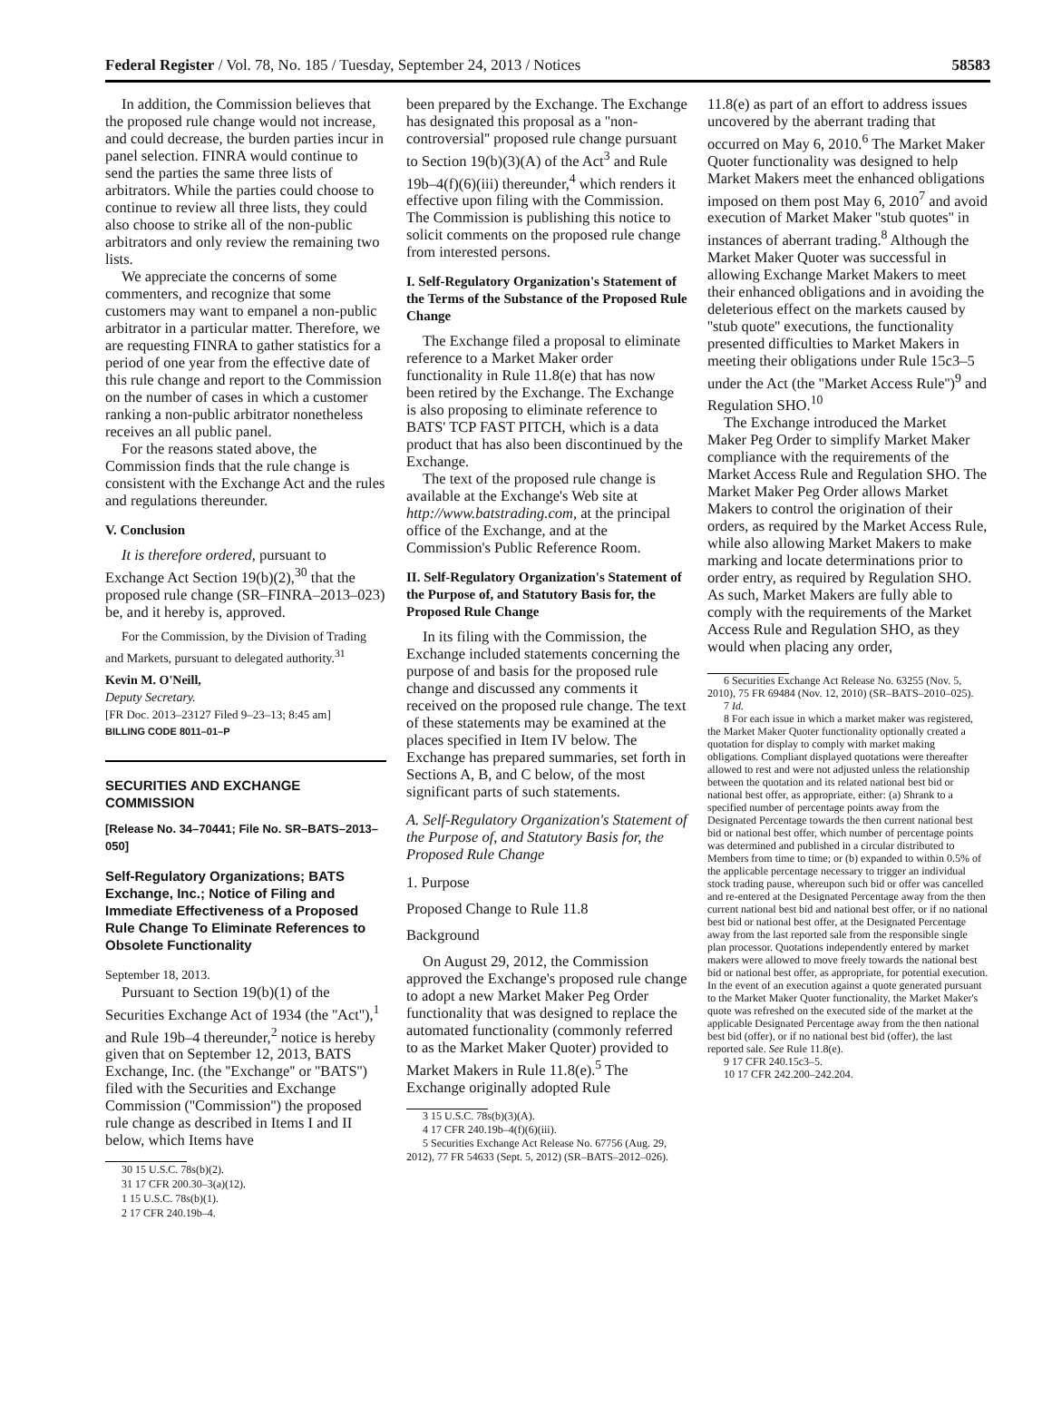Federal Register / Vol. 78, No. 185 / Tuesday, September 24, 2013 / Notices 58583
In addition, the Commission believes that the proposed rule change would not increase, and could decrease, the burden parties incur in panel selection. FINRA would continue to send the parties the same three lists of arbitrators. While the parties could choose to continue to review all three lists, they could also choose to strike all of the non-public arbitrators and only review the remaining two lists.
We appreciate the concerns of some commenters, and recognize that some customers may want to empanel a non-public arbitrator in a particular matter. Therefore, we are requesting FINRA to gather statistics for a period of one year from the effective date of this rule change and report to the Commission on the number of cases in which a customer ranking a non-public arbitrator nonetheless receives an all public panel.
For the reasons stated above, the Commission finds that the rule change is consistent with the Exchange Act and the rules and regulations thereunder.
V. Conclusion
It is therefore ordered, pursuant to Exchange Act Section 19(b)(2),<sup>30</sup> that the proposed rule change (SR–FINRA–2013–023) be, and it hereby is, approved.
For the Commission, by the Division of Trading and Markets, pursuant to delegated authority.<sup>31</sup>
Kevin M. O'Neill,
Deputy Secretary.
[FR Doc. 2013–23127 Filed 9–23–13; 8:45 am]
BILLING CODE 8011–01–P
SECURITIES AND EXCHANGE COMMISSION
[Release No. 34–70441; File No. SR–BATS–2013–050]
Self-Regulatory Organizations; BATS Exchange, Inc.; Notice of Filing and Immediate Effectiveness of a Proposed Rule Change To Eliminate References to Obsolete Functionality
September 18, 2013.
Pursuant to Section 19(b)(1) of the Securities Exchange Act of 1934 (the ''Act''),<sup>1</sup> and Rule 19b–4 thereunder,<sup>2</sup> notice is hereby given that on September 12, 2013, BATS Exchange, Inc. (the ''Exchange'' or ''BATS'') filed with the Securities and Exchange Commission (''Commission'') the proposed rule change as described in Items I and II below, which Items have
30 15 U.S.C. 78s(b)(2).
31 17 CFR 200.30–3(a)(12).
1 15 U.S.C. 78s(b)(1).
2 17 CFR 240.19b–4.
been prepared by the Exchange. The Exchange has designated this proposal as a ''non-controversial'' proposed rule change pursuant to Section 19(b)(3)(A) of the Act<sup>3</sup> and Rule 19b–4(f)(6)(iii) thereunder,<sup>4</sup> which renders it effective upon filing with the Commission. The Commission is publishing this notice to solicit comments on the proposed rule change from interested persons.
I. Self-Regulatory Organization's Statement of the Terms of the Substance of the Proposed Rule Change
The Exchange filed a proposal to eliminate reference to a Market Maker order functionality in Rule 11.8(e) that has now been retired by the Exchange. The Exchange is also proposing to eliminate reference to BATS' TCP FAST PITCH, which is a data product that has also been discontinued by the Exchange.
The text of the proposed rule change is available at the Exchange's Web site at http://www.batstrading.com, at the principal office of the Exchange, and at the Commission's Public Reference Room.
II. Self-Regulatory Organization's Statement of the Purpose of, and Statutory Basis for, the Proposed Rule Change
In its filing with the Commission, the Exchange included statements concerning the purpose of and basis for the proposed rule change and discussed any comments it received on the proposed rule change. The text of these statements may be examined at the places specified in Item IV below. The Exchange has prepared summaries, set forth in Sections A, B, and C below, of the most significant parts of such statements.
A. Self-Regulatory Organization's Statement of the Purpose of, and Statutory Basis for, the Proposed Rule Change
1. Purpose
Proposed Change to Rule 11.8
Background
On August 29, 2012, the Commission approved the Exchange's proposed rule change to adopt a new Market Maker Peg Order functionality that was designed to replace the automated functionality (commonly referred to as the Market Maker Quoter) provided to Market Makers in Rule 11.8(e).<sup>5</sup> The Exchange originally adopted Rule
3 15 U.S.C. 78s(b)(3)(A).
4 17 CFR 240.19b–4(f)(6)(iii).
5 Securities Exchange Act Release No. 67756 (Aug. 29, 2012), 77 FR 54633 (Sept. 5, 2012) (SR–BATS–2012–026).
11.8(e) as part of an effort to address issues uncovered by the aberrant trading that occurred on May 6, 2010.<sup>6</sup> The Market Maker Quoter functionality was designed to help Market Makers meet the enhanced obligations imposed on them post May 6, 2010<sup>7</sup> and avoid execution of Market Maker ''stub quotes'' in instances of aberrant trading.<sup>8</sup> Although the Market Maker Quoter was successful in allowing Exchange Market Makers to meet their enhanced obligations and in avoiding the deleterious effect on the markets caused by ''stub quote'' executions, the functionality presented difficulties to Market Makers in meeting their obligations under Rule 15c3–5 under the Act (the ''Market Access Rule'')<sup>9</sup> and Regulation SHO.<sup>10</sup>
The Exchange introduced the Market Maker Peg Order to simplify Market Maker compliance with the requirements of the Market Access Rule and Regulation SHO. The Market Maker Peg Order allows Market Makers to control the origination of their orders, as required by the Market Access Rule, while also allowing Market Makers to make marking and locate determinations prior to order entry, as required by Regulation SHO. As such, Market Makers are fully able to comply with the requirements of the Market Access Rule and Regulation SHO, as they would when placing any order,
6 Securities Exchange Act Release No. 63255 (Nov. 5, 2010), 75 FR 69484 (Nov. 12, 2010) (SR–BATS–2010–025).
7 Id.
8 For each issue in which a market maker was registered, the Market Maker Quoter functionality optionally created a quotation for display to comply with market making obligations. Compliant displayed quotations were thereafter allowed to rest and were not adjusted unless the relationship between the quotation and its related national best bid or national best offer, as appropriate, either: (a) Shrank to a specified number of percentage points away from the Designated Percentage towards the then current national best bid or national best offer, which number of percentage points was determined and published in a circular distributed to Members from time to time; or (b) expanded to within 0.5% of the applicable percentage necessary to trigger an individual stock trading pause, whereupon such bid or offer was cancelled and re-entered at the Designated Percentage away from the then current national best bid and national best offer, or if no national best bid or national best offer, at the Designated Percentage away from the last reported sale from the responsible single plan processor. Quotations independently entered by market makers were allowed to move freely towards the national best bid or national best offer, as appropriate, for potential execution. In the event of an execution against a quote generated pursuant to the Market Maker Quoter functionality, the Market Maker's quote was refreshed on the executed side of the market at the applicable Designated Percentage away from the then national best bid (offer), or if no national best bid (offer), the last reported sale. See Rule 11.8(e).
9 17 CFR 240.15c3–5.
10 17 CFR 242.200–242.204.